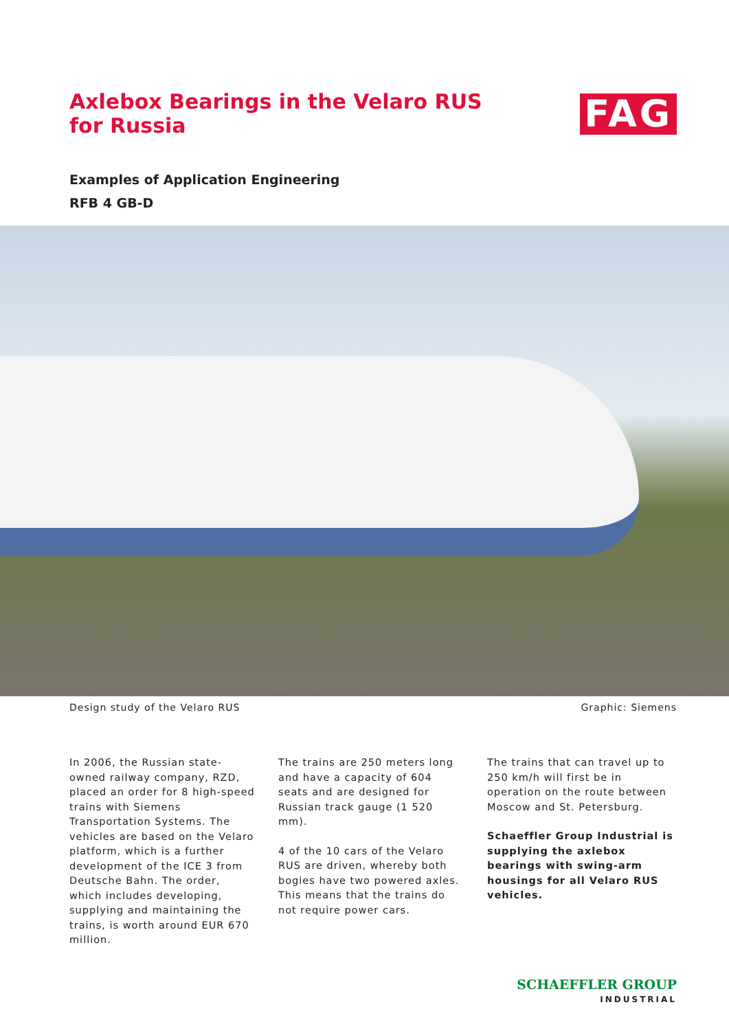Axlebox Bearings in the Velaro RUS
for Russia
FAG
Examples of Application Engineering
RFB 4 GB-D
Design study of the Velaro RUS Graphic: Siemens
In 2006, the Russian state-owned railway company, RZD, placed an order for 8 high-speed trains with Siemens Transportation Systems. The vehicles are based on the Velaro platform, which is a further development of the ICE 3 from Deutsche Bahn. The order, which includes developing, supplying and maintaining the trains, is worth around EUR 670 million.
The trains are 250 meters long and have a capacity of 604 seats and are designed for Russian track gauge (1 520 mm).
4 of the 10 cars of the Velaro RUS are driven, whereby both bogies have two powered axles.
This means that the trains do not require power cars.
The trains that can travel up to 250 km/h will first be in operation on the route between Moscow and St. Petersburg.
Schaeffler Group Industrial is supplying the axlebox bearings with swing-arm housings for all Velaro RUS vehicles.
SCHAEFFLER GROUP
INDUSTRIAL